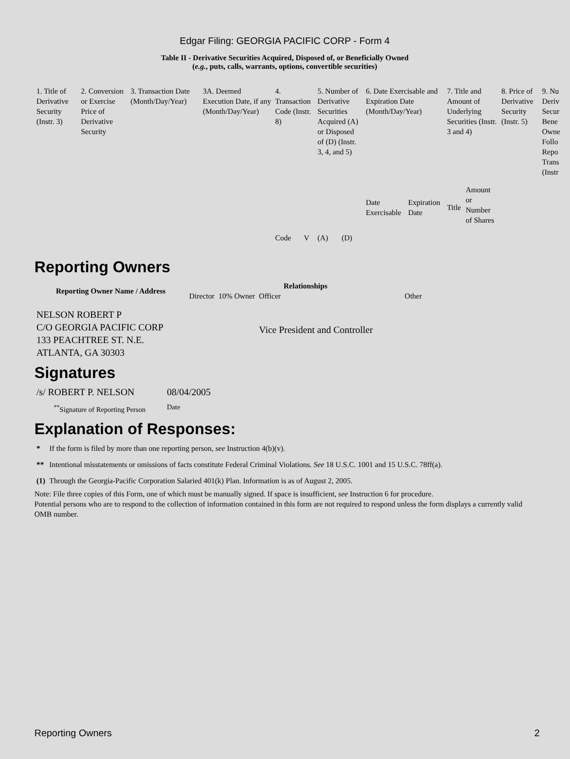Edgar Filing: GEORGIA PACIFIC CORP - Form 4
Table II - Derivative Securities Acquired, Disposed of, or Beneficially Owned
(e.g., puts, calls, warrants, options, convertible securities)
| 1. Title of Derivative Security (Instr. 3) | 2. Conversion or Exercise Price of Derivative Security | 3. Transaction Date (Month/Day/Year) | 3A. Deemed Execution Date, if any (Month/Day/Year) | 4. Transaction Code (Instr. 8) | | 5. Number of Derivative Securities Acquired (A) or Disposed of (D) (Instr. 3, 4, and 5) | | 6. Date Exercisable and Expiration Date (Month/Day/Year) | | 7. Title and Amount of Underlying Securities (Instr. 3 and 4) | | 8. Price of Derivative Security (Instr. 5) | 9. Nu Deriv Secur Bene Owne Follo Repo Trans (Instr |
| | | | | Code | V | (A) | (D) | Date Exercisable | Expiration Date | Title | Amount or Number of Shares | | |
Reporting Owners
| Reporting Owner Name / Address | Relationships | | | |
| --- | --- | --- | --- | --- |
| | Director | 10% Owner | Officer | Other |
| NELSON ROBERT P C/O GEORGIA PACIFIC CORP 133 PEACHTREE ST. N.E. ATLANTA, GA 30303 | | | Vice President and Controller | |
Signatures
| /s/ ROBERT P. NELSON | 08/04/2005 |
| <sup>**</sup> Signature of Reporting Person | Date |
Explanation of Responses:
| * | If the form is filed by more than one reporting person, see Instruction 4(b)(v). |
| ** | Intentional misstatements or omissions of facts constitute Federal Criminal Violations. See 18 U.S.C. 1001 and 15 U.S.C. 78ff(a). |
| (1) | Through the Georgia-Pacific Corporation Salaried 401(k) Plan. Information is as of August 2, 2005. |
Note: File three copies of this Form, one of which must be manually signed. If space is insufficient, see Instruction 6 for procedure.
Potential persons who are to respond to the collection of information contained in this form are not required to respond unless the form displays a currently valid OMB number.
Reporting Owners 2